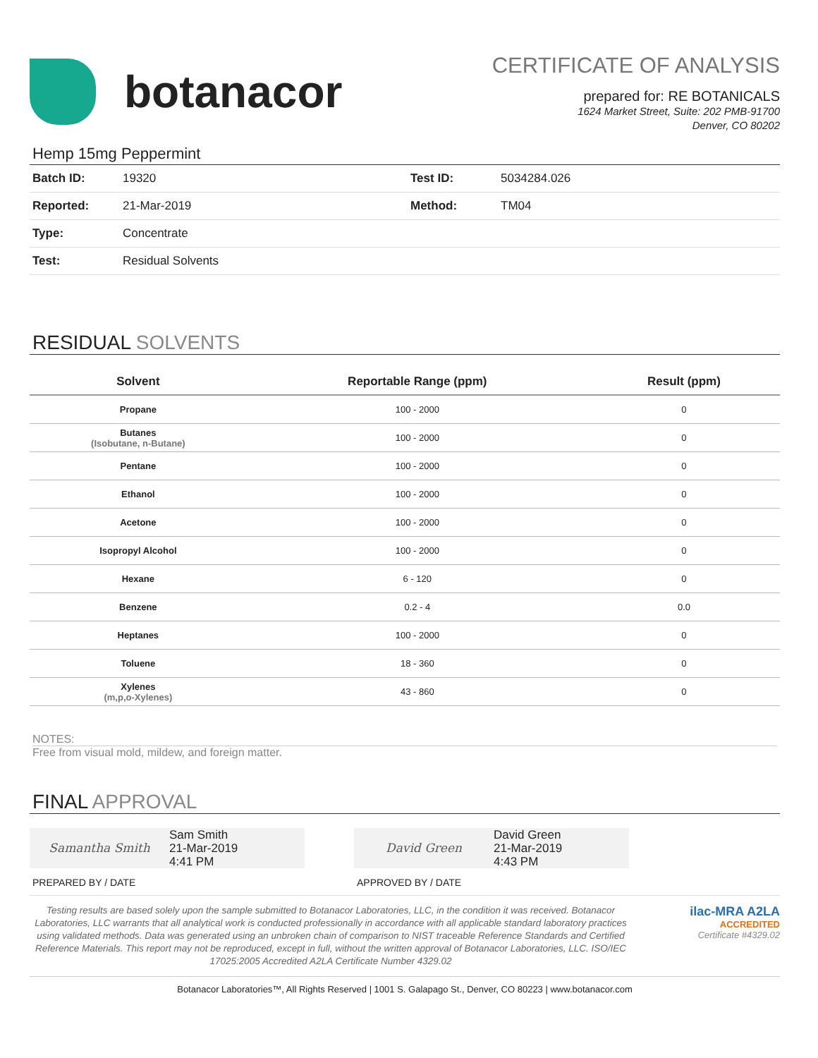botanacor
CERTIFICATE OF ANALYSIS
prepared for: RE BOTANICALS
1624 Market Street, Suite: 202 PMB-91700
Denver, CO 80202
Hemp 15mg Peppermint
| Batch ID: | 19320 | Test ID: | 5034284.026 |
| Reported: | 21-Mar-2019 | Method: | TM04 |
| Type: | Concentrate | | |
| Test: | Residual Solvents | | |
RESIDUAL SOLVENTS
| Solvent | Reportable Range (ppm) | Result (ppm) |
| --- | --- | --- |
| Propane | 100 - 2000 | 0 |
| Butanes (Isobutane, n-Butane) | 100 - 2000 | 0 |
| Pentane | 100 - 2000 | 0 |
| Ethanol | 100 - 2000 | 0 |
| Acetone | 100 - 2000 | 0 |
| Isopropyl Alcohol | 100 - 2000 | 0 |
| Hexane | 6 - 120 | 0 |
| Benzene | 0.2 - 4 | 0.0 |
| Heptanes | 100 - 2000 | 0 |
| Toluene | 18 - 360 | 0 |
| Xylenes (m,p,o-Xylenes) | 43 - 860 | 0 |
NOTES:
Free from visual mold, mildew, and foreign matter.
FINAL APPROVAL
Samantha Smith Sam Smith
21-Mar-2019
4:41 PM
PREPARED BY / DATE
David Green David Green
21-Mar-2019
4:43 PM
APPROVED BY / DATE
Testing results are based solely upon the sample submitted to Botanacor Laboratories, LLC, in the condition it was received. Botanacor Laboratories, LLC warrants that all analytical work is conducted professionally in accordance with all applicable standard laboratory practices using validated methods. Data was generated using an unbroken chain of comparison to NIST traceable Reference Standards and Certified Reference Materials. This report may not be reproduced, except in full, without the written approval of Botanacor Laboratories, LLC. ISO/IEC 17025:2005 Accredited A2LA Certificate Number 4329.02
ilac-MRA A2LA
ACCREDITED
Certificate #4329.02
Botanacor Laboratories™, All Rights Reserved | 1001 S. Galapago St., Denver, CO 80223 | www.botanacor.com